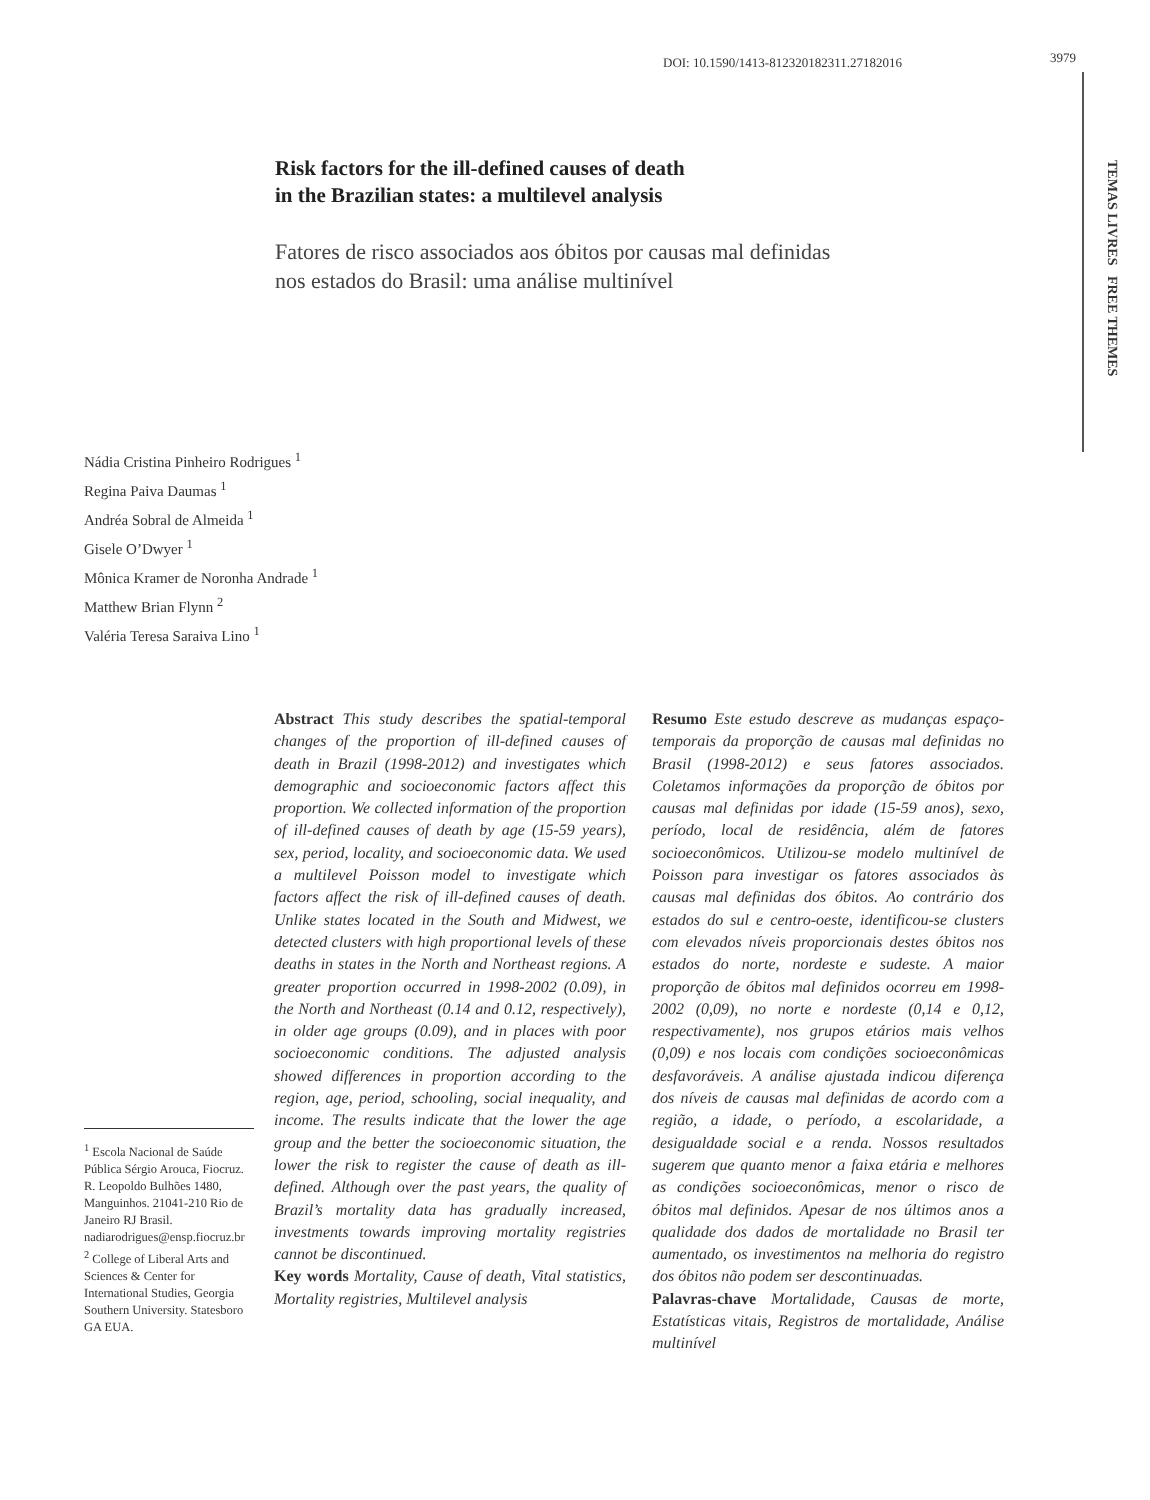DOI: 10.1590/1413-812320182311.27182016 3979
TEMAS LIVRES FREE THEMES
Risk factors for the ill-defined causes of death
in the Brazilian states: a multilevel analysis
Fatores de risco associados aos óbitos por causas mal definidas
nos estados do Brasil: uma análise multinível
Nádia Cristina Pinheiro Rodrigues <sup>1</sup>
Regina Paiva Daumas <sup>1</sup>
Andréa Sobral de Almeida <sup>1</sup>
Gisele O’Dwyer <sup>1</sup>
Mônica Kramer de Noronha Andrade <sup>1</sup>
Matthew Brian Flynn <sup>2</sup>
Valéria Teresa Saraiva Lino <sup>1</sup>
<sup>1</sup> Escola Nacional de Saúde Pública Sérgio Arouca, Fiocruz. R. Leopoldo Bulhões 1480, Manguinhos. 21041-210 Rio de Janeiro RJ Brasil. nadiarodrigues@ensp.fiocruz.br
<sup>2</sup> College of Liberal Arts and Sciences & Center for International Studies, Georgia Southern University. Statesboro GA EUA.
Abstract This study describes the spatial-temporal changes of the proportion of ill-defined causes of death in Brazil (1998-2012) and investigates which demographic and socioeconomic factors affect this proportion. We collected information of the proportion of ill-defined causes of death by age (15-59 years), sex, period, locality, and socioeconomic data. We used a multilevel Poisson model to investigate which factors affect the risk of ill-defined causes of death. Unlike states located in the South and Midwest, we detected clusters with high proportional levels of these deaths in states in the North and Northeast regions. A greater proportion occurred in 1998-2002 (0.09), in the North and Northeast (0.14 and 0.12, respectively), in older age groups (0.09), and in places with poor socioeconomic conditions. The adjusted analysis showed differences in proportion according to the region, age, period, schooling, social inequality, and income. The results indicate that the lower the age group and the better the socioeconomic situation, the lower the risk to register the cause of death as ill-defined. Although over the past years, the quality of Brazil’s mortality data has gradually increased, investments towards improving mortality registries cannot be discontinued.
Key words Mortality, Cause of death, Vital statistics, Mortality registries, Multilevel analysis
Resumo Este estudo descreve as mudanças espaço-temporais da proporção de causas mal definidas no Brasil (1998-2012) e seus fatores associados. Coletamos informações da proporção de óbitos por causas mal definidas por idade (15-59 anos), sexo, período, local de residência, além de fatores socioeconômicos. Utilizou-se modelo multinível de Poisson para investigar os fatores associados às causas mal definidas dos óbitos. Ao contrário dos estados do sul e centro-oeste, identificou-se clusters com elevados níveis proporcionais destes óbitos nos estados do norte, nordeste e sudeste. A maior proporção de óbitos mal definidos ocorreu em 1998-2002 (0,09), no norte e nordeste (0,14 e 0,12, respectivamente), nos grupos etários mais velhos (0,09) e nos locais com condições socioeconômicas desfavoráveis. A análise ajustada indicou diferença dos níveis de causas mal definidas de acordo com a região, a idade, o período, a escolaridade, a desigualdade social e a renda. Nossos resultados sugerem que quanto menor a faixa etária e melhores as condições socioeconômicas, menor o risco de óbitos mal definidos. Apesar de nos últimos anos a qualidade dos dados de mortalidade no Brasil ter aumentado, os investimentos na melhoria do registro dos óbitos não podem ser descontinuadas.
Palavras-chave Mortalidade, Causas de morte, Estatísticas vitais, Registros de mortalidade, Análise multinível